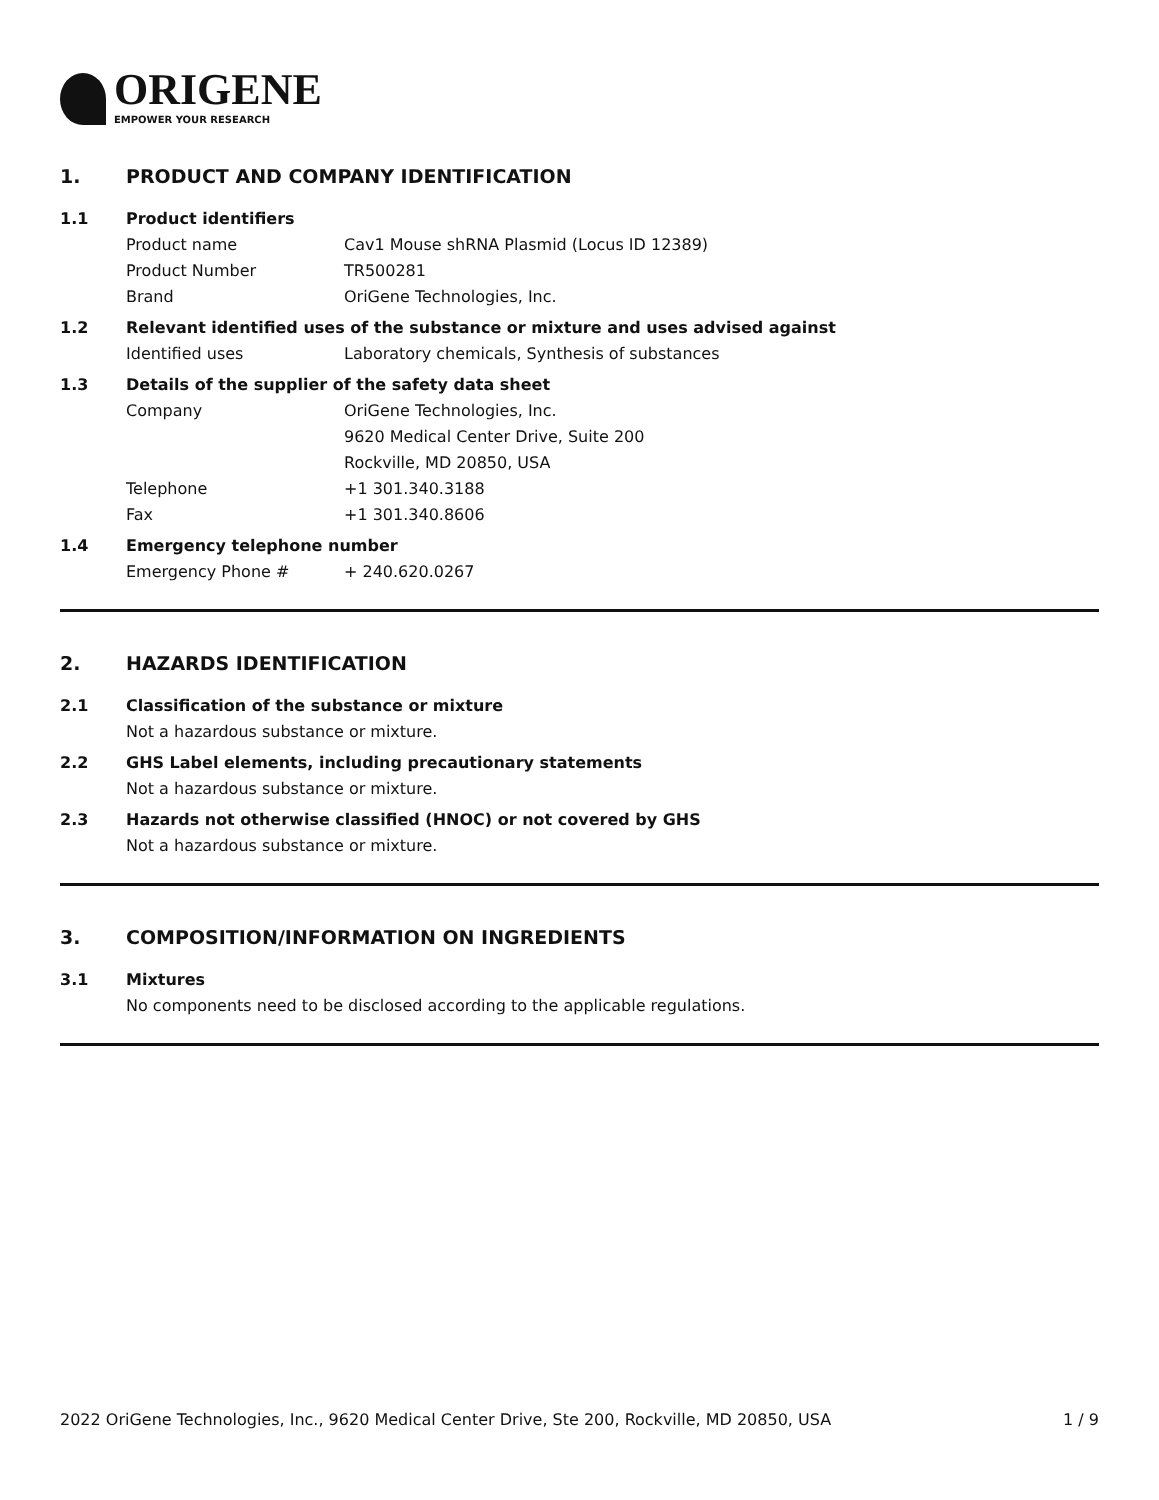ORIGENE
EMPOWER YOUR RESEARCH
1. PRODUCT AND COMPANY IDENTIFICATION
1.1 Product identifiers
Product name Cav1 Mouse shRNA Plasmid (Locus ID 12389)
Product Number TR500281
Brand OriGene Technologies, Inc.
1.2 Relevant identified uses of the substance or mixture and uses advised against
Identified uses Laboratory chemicals, Synthesis of substances
1.3 Details of the supplier of the safety data sheet
Company OriGene Technologies, Inc.
9620 Medical Center Drive, Suite 200
Rockville, MD 20850, USA
Telephone +1 301.340.3188
Fax +1 301.340.8606
1.4 Emergency telephone number
Emergency Phone # + 240.620.0267
2. HAZARDS IDENTIFICATION
2.1 Classification of the substance or mixture
Not a hazardous substance or mixture.
2.2 GHS Label elements, including precautionary statements
Not a hazardous substance or mixture.
2.3 Hazards not otherwise classified (HNOC) or not covered by GHS
Not a hazardous substance or mixture.
3. COMPOSITION/INFORMATION ON INGREDIENTS
3.1 Mixtures
No components need to be disclosed according to the applicable regulations.
2022 OriGene Technologies, Inc., 9620 Medical Center Drive, Ste 200, Rockville, MD 20850, USA 1 / 9